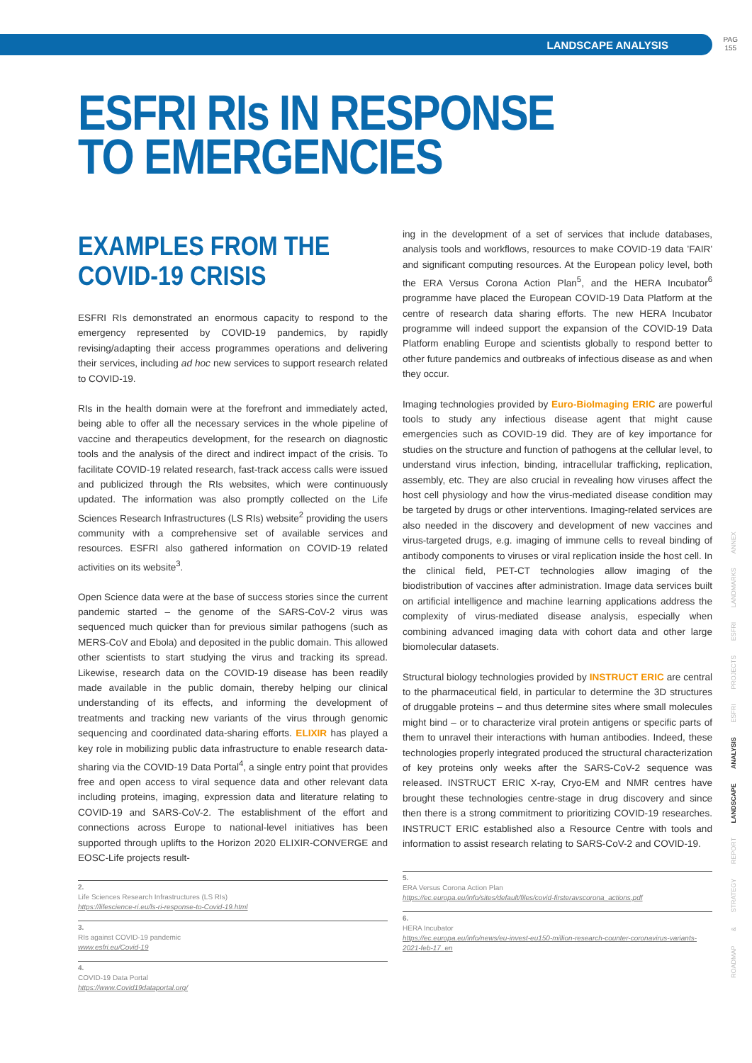LANDSCAPE ANALYSIS PAG
155
ESFRI RIs IN RESPONSE
TO EMERGENCIES
EXAMPLES FROM THE
COVID-19 CRISIS
ESFRI RIs demonstrated an enormous capacity to respond to the emergency represented by COVID-19 pandemics, by rapidly revising/adapting their access programmes operations and delivering their services, including ad hoc new services to support research related to COVID-19.
RIs in the health domain were at the forefront and immediately acted, being able to offer all the necessary services in the whole pipeline of vaccine and therapeutics development, for the research on diagnostic tools and the analysis of the direct and indirect impact of the crisis. To facilitate COVID-19 related research, fast-track access calls were issued and publicized through the RIs websites, which were continuously updated. The information was also promptly collected on the Life Sciences Research Infrastructures (LS RIs) website<sup>2</sup> providing the users community with a comprehensive set of available services and resources. ESFRI also gathered information on COVID-19 related activities on its website<sup>3</sup>.
Open Science data were at the base of success stories since the current pandemic started – the genome of the SARS-CoV-2 virus was sequenced much quicker than for previous similar pathogens (such as MERS-CoV and Ebola) and deposited in the public domain. This allowed other scientists to start studying the virus and tracking its spread. Likewise, research data on the COVID-19 disease has been readily made available in the public domain, thereby helping our clinical understanding of its effects, and informing the development of treatments and tracking new variants of the virus through genomic sequencing and coordinated data-sharing efforts. ELIXIR has played a key role in mobilizing public data infrastructure to enable research data-sharing via the COVID-19 Data Portal<sup>4</sup>, a single entry point that provides free and open access to viral sequence data and other relevant data including proteins, imaging, expression data and literature relating to COVID-19 and SARS-CoV-2. The establishment of the effort and connections across Europe to national-level initiatives has been supported through uplifts to the Horizon 2020 ELIXIR-CONVERGE and EOSC-Life projects result-
2.
Life Sciences Research Infrastructures (LS RIs)
https://lifescience-ri.eu/ls-ri-response-to-Covid-19.html
3.
RIs against COVID-19 pandemic
www.esfri.eu/Covid-19
4.
COVID-19 Data Portal
https://www.Covid19dataportal.org/
ing in the development of a set of services that include databases, analysis tools and workflows, resources to make COVID-19 data 'FAIR' and significant computing resources. At the European policy level, both the ERA Versus Corona Action Plan<sup>5</sup>, and the HERA Incubator<sup>6</sup> programme have placed the European COVID-19 Data Platform at the centre of research data sharing efforts. The new HERA Incubator programme will indeed support the expansion of the COVID-19 Data Platform enabling Europe and scientists globally to respond better to other future pandemics and outbreaks of infectious disease as and when they occur.
Imaging technologies provided by Euro-BioImaging ERIC are powerful tools to study any infectious disease agent that might cause emergencies such as COVID-19 did. They are of key importance for studies on the structure and function of pathogens at the cellular level, to understand virus infection, binding, intracellular trafficking, replication, assembly, etc. They are also crucial in revealing how viruses affect the host cell physiology and how the virus-mediated disease condition may be targeted by drugs or other interventions. Imaging-related services are also needed in the discovery and development of new vaccines and virus-targeted drugs, e.g. imaging of immune cells to reveal binding of antibody components to viruses or viral replication inside the host cell. In the clinical field, PET-CT technologies allow imaging of the biodistribution of vaccines after administration. Image data services built on artificial intelligence and machine learning applications address the complexity of virus-mediated disease analysis, especially when combining advanced imaging data with cohort data and other large biomolecular datasets.
Structural biology technologies provided by INSTRUCT ERIC are central to the pharmaceutical field, in particular to determine the 3D structures of druggable proteins – and thus determine sites where small molecules might bind – or to characterize viral protein antigens or specific parts of them to unravel their interactions with human antibodies. Indeed, these technologies properly integrated produced the structural characterization of key proteins only weeks after the SARS-CoV-2 sequence was released. INSTRUCT ERIC X-ray, Cryo-EM and NMR centres have brought these technologies centre-stage in drug discovery and since then there is a strong commitment to prioritizing COVID-19 researches. INSTRUCT ERIC established also a Resource Centre with tools and information to assist research relating to SARS-CoV-2 and COVID-19.
5.
ERA Versus Corona Action Plan
https://ec.europa.eu/info/sites/default/files/covid-firsteravscorona_actions.pdf
6.
HERA Incubator
https://ec.europa.eu/info/news/eu-invest-eu150-million-research-counter-coronavirus-variants-2021-feb-17_en
ROADMAP & STRATEGY REPORT LANDSCAPE ANALYSIS ESFRI PROJECTS ESFRI LANDMARKS ANNEX